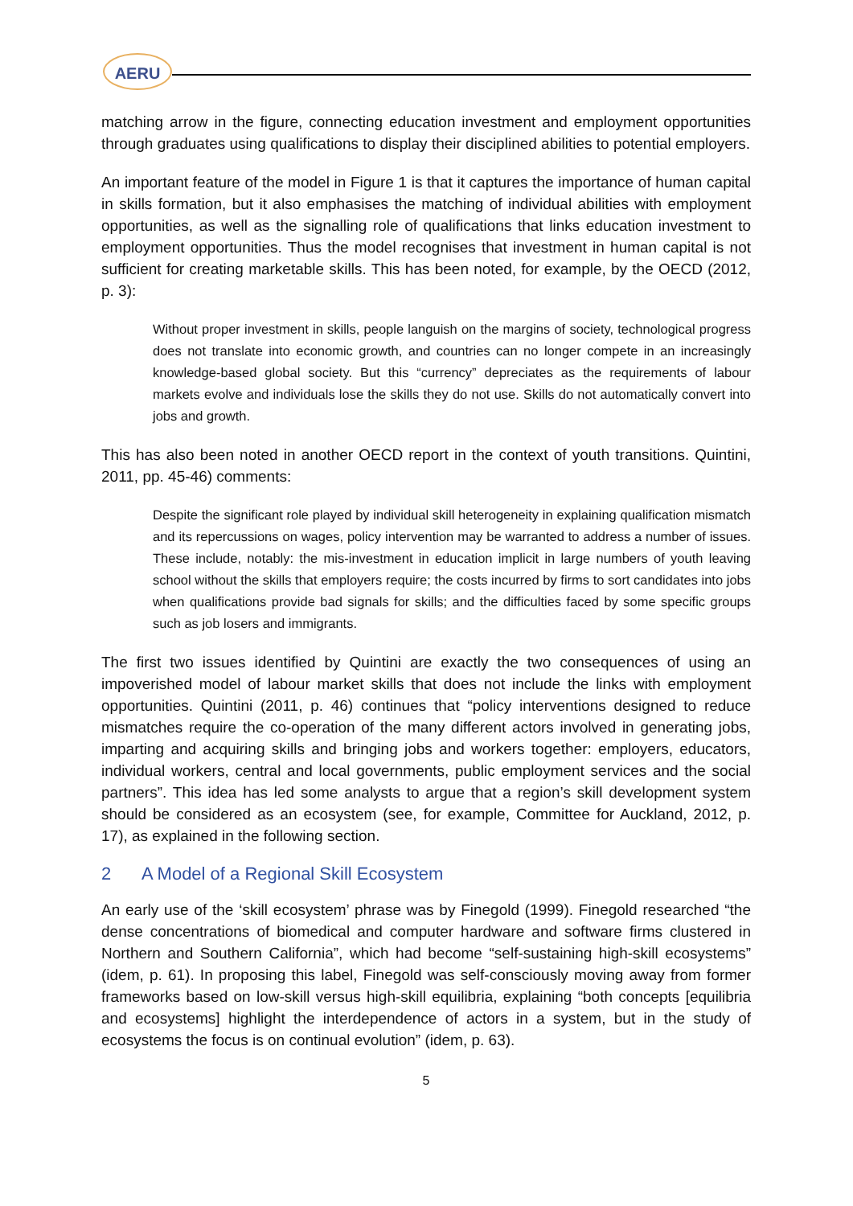AERU
matching arrow in the figure, connecting education investment and employment opportunities through graduates using qualifications to display their disciplined abilities to potential employers.
An important feature of the model in Figure 1 is that it captures the importance of human capital in skills formation, but it also emphasises the matching of individual abilities with employment opportunities, as well as the signalling role of qualifications that links education investment to employment opportunities. Thus the model recognises that investment in human capital is not sufficient for creating marketable skills. This has been noted, for example, by the OECD (2012, p. 3):
Without proper investment in skills, people languish on the margins of society, technological progress does not translate into economic growth, and countries can no longer compete in an increasingly knowledge-based global society. But this “currency” depreciates as the requirements of labour markets evolve and individuals lose the skills they do not use. Skills do not automatically convert into jobs and growth.
This has also been noted in another OECD report in the context of youth transitions. Quintini, 2011, pp. 45-46) comments:
Despite the significant role played by individual skill heterogeneity in explaining qualification mismatch and its repercussions on wages, policy intervention may be warranted to address a number of issues. These include, notably: the mis-investment in education implicit in large numbers of youth leaving school without the skills that employers require; the costs incurred by firms to sort candidates into jobs when qualifications provide bad signals for skills; and the difficulties faced by some specific groups such as job losers and immigrants.
The first two issues identified by Quintini are exactly the two consequences of using an impoverished model of labour market skills that does not include the links with employment opportunities. Quintini (2011, p. 46) continues that “policy interventions designed to reduce mismatches require the co-operation of the many different actors involved in generating jobs, imparting and acquiring skills and bringing jobs and workers together: employers, educators, individual workers, central and local governments, public employment services and the social partners”. This idea has led some analysts to argue that a region’s skill development system should be considered as an ecosystem (see, for example, Committee for Auckland, 2012, p. 17), as explained in the following section.
2 A Model of a Regional Skill Ecosystem
An early use of the ‘skill ecosystem’ phrase was by Finegold (1999). Finegold researched “the dense concentrations of biomedical and computer hardware and software firms clustered in Northern and Southern California”, which had become “self-sustaining high-skill ecosystems” (idem, p. 61). In proposing this label, Finegold was self-consciously moving away from former frameworks based on low-skill versus high-skill equilibria, explaining “both concepts [equilibria and ecosystems] highlight the interdependence of actors in a system, but in the study of ecosystems the focus is on continual evolution” (idem, p. 63).
5